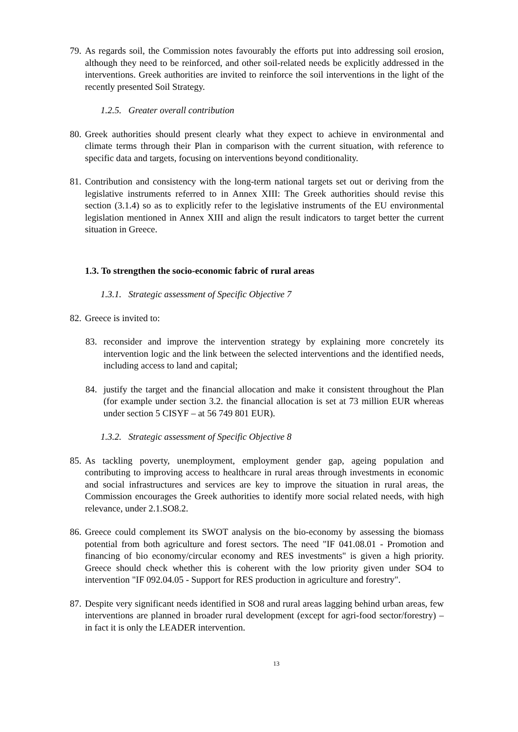79. As regards soil, the Commission notes favourably the efforts put into addressing soil erosion, although they need to be reinforced, and other soil-related needs be explicitly addressed in the interventions. Greek authorities are invited to reinforce the soil interventions in the light of the recently presented Soil Strategy.
1.2.5. Greater overall contribution
80. Greek authorities should present clearly what they expect to achieve in environmental and climate terms through their Plan in comparison with the current situation, with reference to specific data and targets, focusing on interventions beyond conditionality.
81. Contribution and consistency with the long-term national targets set out or deriving from the legislative instruments referred to in Annex XIII: The Greek authorities should revise this section (3.1.4) so as to explicitly refer to the legislative instruments of the EU environmental legislation mentioned in Annex XIII and align the result indicators to target better the current situation in Greece.
1.3. To strengthen the socio-economic fabric of rural areas
1.3.1. Strategic assessment of Specific Objective 7
82. Greece is invited to:
83. reconsider and improve the intervention strategy by explaining more concretely its intervention logic and the link between the selected interventions and the identified needs, including access to land and capital;
84. justify the target and the financial allocation and make it consistent throughout the Plan (for example under section 3.2. the financial allocation is set at 73 million EUR whereas under section 5 CISYF – at 56 749 801 EUR).
1.3.2. Strategic assessment of Specific Objective 8
85. As tackling poverty, unemployment, employment gender gap, ageing population and contributing to improving access to healthcare in rural areas through investments in economic and social infrastructures and services are key to improve the situation in rural areas, the Commission encourages the Greek authorities to identify more social related needs, with high relevance, under 2.1.SO8.2.
86. Greece could complement its SWOT analysis on the bio-economy by assessing the biomass potential from both agriculture and forest sectors. The need "IF 041.08.01 - Promotion and financing of bio economy/circular economy and RES investments" is given a high priority. Greece should check whether this is coherent with the low priority given under SO4 to intervention "IF 092.04.05 - Support for RES production in agriculture and forestry".
87. Despite very significant needs identified in SO8 and rural areas lagging behind urban areas, few interventions are planned in broader rural development (except for agri-food sector/forestry) – in fact it is only the LEADER intervention.
13